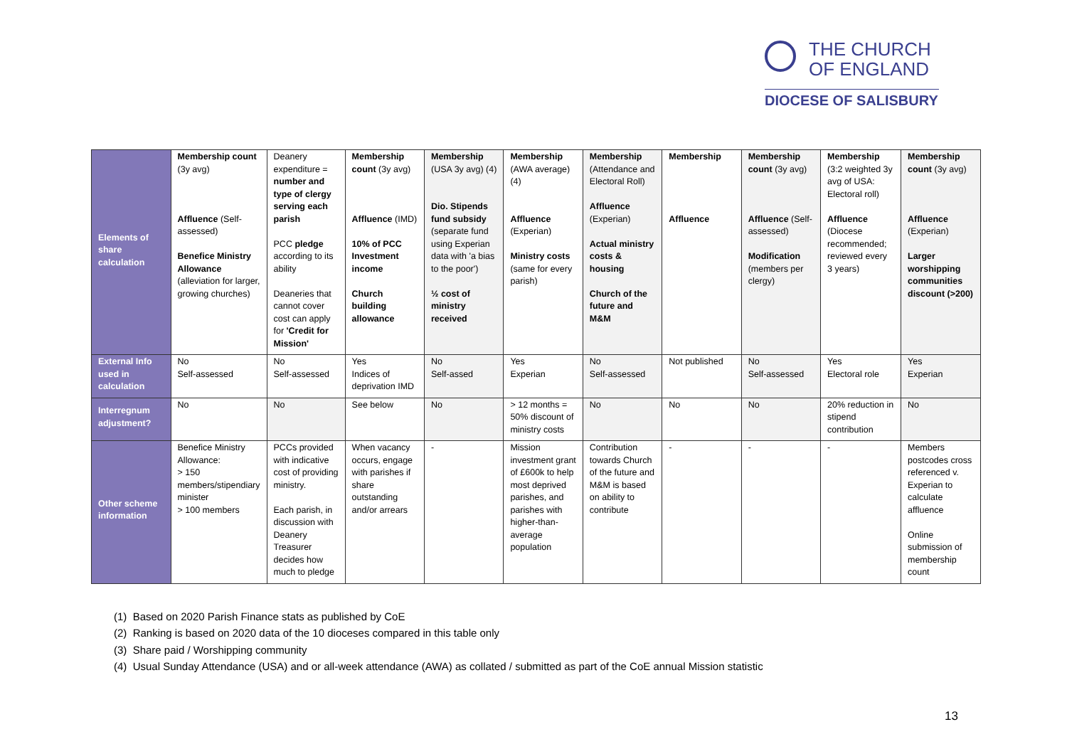THE CHURCH
OF ENGLAND
DIOCESE OF SALISBURY
| Elements of share calculation | Membership count (3y avg) Affluence (Self-assessed) Benefice Ministry Allowance (alleviation for larger, growing churches) | Deanery expenditure = number and type of clergy serving each parish PCC pledge according to its ability Deaneries that cannot cover cost can apply for 'Credit for Mission' | Membership count (3y avg) Affluence (IMD) 10% of PCC Investment income Church building allowance | Membership (USA 3y avg) (4) Dio. Stipends fund subsidy (separate fund using Experian data with 'a bias to the poor') ½ cost of ministry received | Membership (AWA average) (4) Affluence (Experian) Ministry costs (same for every parish) | Membership (Attendance and Electoral Roll) Affluence (Experian) Actual ministry costs & housing Church of the future and M&M | Membership Affluence | Membership count (3y avg) Affluence (Self-assessed) Modification (members per clergy) | Membership (3:2 weighted 3y avg of USA: Electoral roll) Affluence (Diocese recommended; reviewed every 3 years) | Membership count (3y avg) Affluence (Experian) Larger worshipping communities discount (>200) |
| External Info used in calculation | No Self-assessed | No Self-assessed | Yes Indices of deprivation IMD | No Self-assed | Yes Experian | No Self-assessed | Not published | No Self-assessed | Yes Electoral role | Yes Experian |
| Interregnum adjustment? | No | No | See below | No | > 12 months = 50% discount of ministry costs | No | No | No | 20% reduction in stipend contribution | No |
| Other scheme information | Benefice Ministry Allowance: > 150 members/stipendiary minister > 100 members | PCCs provided with indicative cost of providing ministry. Each parish, in discussion with Deanery Treasurer decides how much to pledge | When vacancy occurs, engage with parishes if share outstanding and/or arrears | - | Mission investment grant of £600k to help most deprived parishes, and parishes with higher-than-average population | Contribution towards Church of the future and M&M is based on ability to contribute | - | - | - | Members postcodes cross referenced v. Experian to calculate affluence Online submission of membership count |
(1) Based on 2020 Parish Finance stats as published by CoE
(2) Ranking is based on 2020 data of the 10 dioceses compared in this table only
(3) Share paid / Worshipping community
(4) Usual Sunday Attendance (USA) and or all-week attendance (AWA) as collated / submitted as part of the CoE annual Mission statistic
13